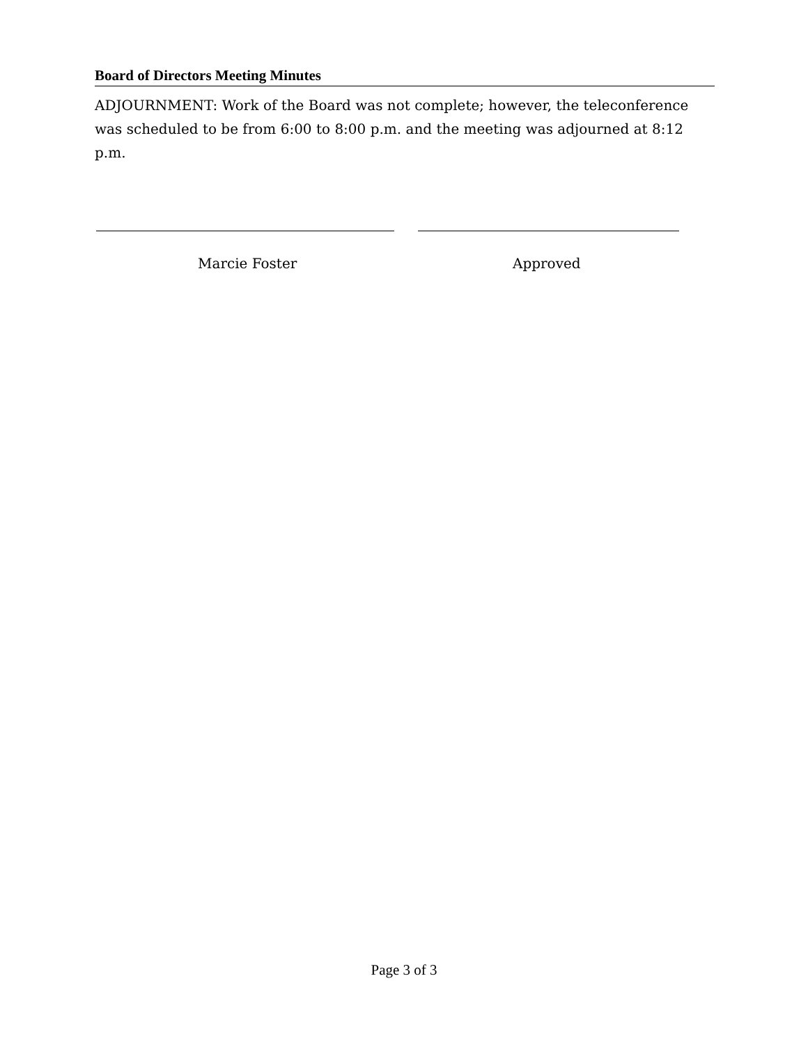Board of Directors Meeting Minutes
ADJOURNMENT: Work of the Board was not complete; however, the teleconference was scheduled to be from 6:00 to 8:00 p.m. and the meeting was adjourned at 8:12 p.m.
Marcie Foster Approved
Page 3 of 3